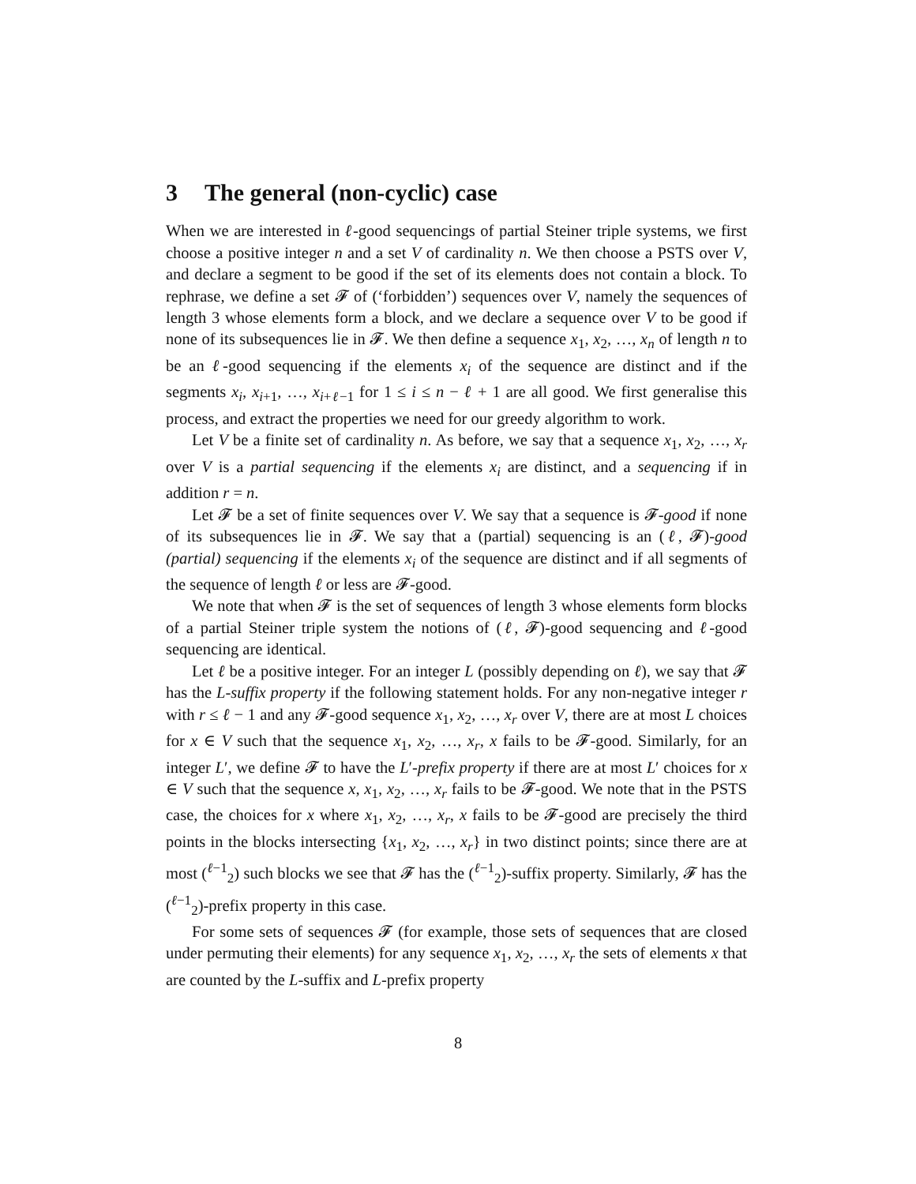3 The general (non-cyclic) case
When we are interested in ℓ-good sequencings of partial Steiner triple systems, we first choose a positive integer n and a set V of cardinality n. We then choose a PSTS over V, and declare a segment to be good if the set of its elements does not contain a block. To rephrase, we define a set 𝓕 of (‘forbidden’) sequences over V, namely the sequences of length 3 whose elements form a block, and we declare a sequence over V to be good if none of its subsequences lie in 𝓕. We then define a sequence x<sub>1</sub>, x<sub>2</sub>, …, x<sub>n</sub> of length n to be an ℓ-good sequencing if the elements x<sub>i</sub> of the sequence are distinct and if the segments x<sub>i</sub>, x<sub>i+1</sub>, …, x<sub>i+ℓ−1</sub> for 1 ≤ i ≤ n − ℓ + 1 are all good. We first generalise this process, and extract the properties we need for our greedy algorithm to work.
Let V be a finite set of cardinality n. As before, we say that a sequence x<sub>1</sub>, x<sub>2</sub>, …, x<sub>r</sub> over V is a partial sequencing if the elements x<sub>i</sub> are distinct, and a sequencing if in addition r = n.
Let 𝓕 be a set of finite sequences over V. We say that a sequence is 𝓕-good if none of its subsequences lie in 𝓕. We say that a (partial) sequencing is an (ℓ, 𝓕)-good (partial) sequencing if the elements x<sub>i</sub> of the sequence are distinct and if all segments of the sequence of length ℓ or less are 𝓕-good.
We note that when 𝓕 is the set of sequences of length 3 whose elements form blocks of a partial Steiner triple system the notions of (ℓ, 𝓕)-good sequencing and ℓ-good sequencing are identical.
Let ℓ be a positive integer. For an integer L (possibly depending on ℓ), we say that 𝓕 has the L-suffix property if the following statement holds. For any non-negative integer r with r ≤ ℓ − 1 and any 𝓕-good sequence x<sub>1</sub>, x<sub>2</sub>, …, x<sub>r</sub> over V, there are at most L choices for x ∈ V such that the sequence x<sub>1</sub>, x<sub>2</sub>, …, x<sub>r</sub>, x fails to be 𝓕-good. Similarly, for an integer L′, we define 𝓕 to have the L′-prefix property if there are at most L′ choices for x ∈ V such that the sequence x, x<sub>1</sub>, x<sub>2</sub>, …, x<sub>r</sub> fails to be 𝓕-good. We note that in the PSTS case, the choices for x where x<sub>1</sub>, x<sub>2</sub>, …, x<sub>r</sub>, x fails to be 𝓕-good are precisely the third points in the blocks intersecting {x<sub>1</sub>, x<sub>2</sub>, …, x<sub>r</sub>} in two distinct points; since there are at most (<sup>ℓ−1</sup><sub>2</sub>) such blocks we see that 𝓕 has the (<sup>ℓ−1</sup><sub>2</sub>)-suffix property. Similarly, 𝓕 has the (<sup>ℓ−1</sup><sub>2</sub>)-prefix property in this case.
For some sets of sequences 𝓕 (for example, those sets of sequences that are closed under permuting their elements) for any sequence x<sub>1</sub>, x<sub>2</sub>, …, x<sub>r</sub> the sets of elements x that are counted by the L-suffix and L-prefix property
8